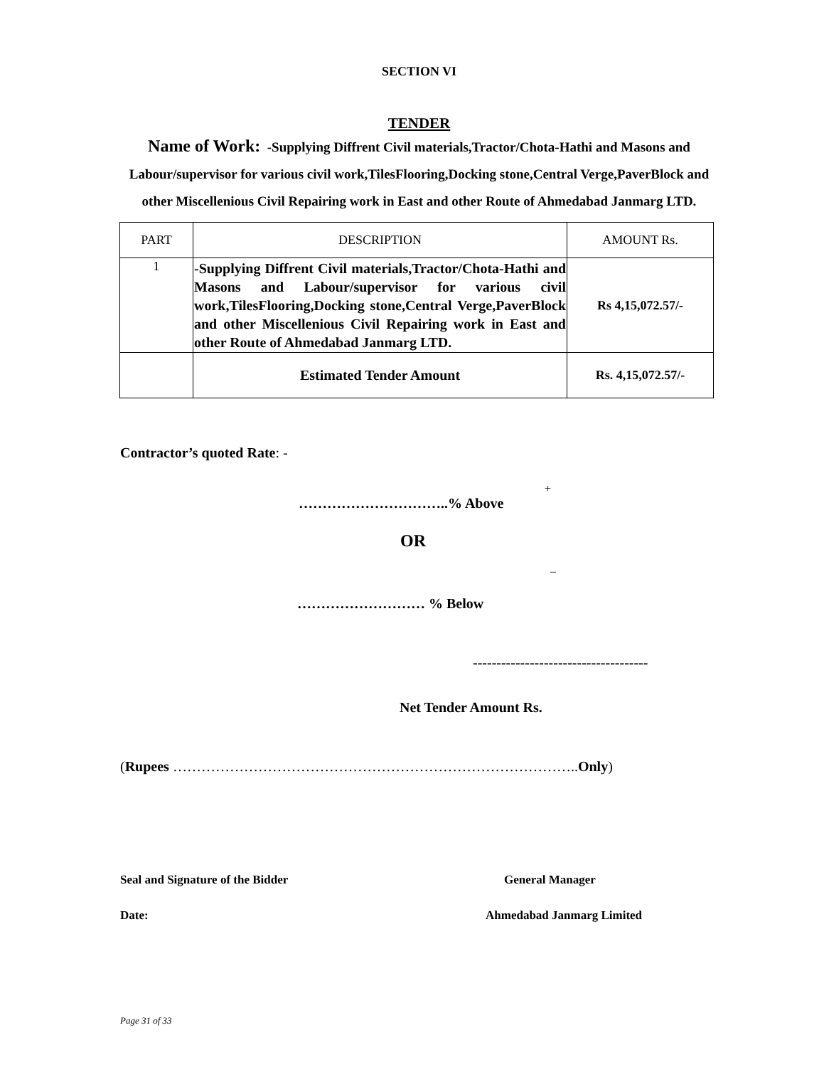SECTION VI
TENDER
Name of Work: -Supplying Diffrent Civil materials,Tractor/Chota-Hathi and Masons and Labour/supervisor for various civil work,TilesFlooring,Docking stone,Central Verge,PaverBlock and other Miscellenious Civil Repairing work in East and other Route of Ahmedabad Janmarg LTD.
| PART | DESCRIPTION | AMOUNT Rs. |
| 1 | -Supplying Diffrent Civil materials,Tractor/Chota-Hathi and Masons and Labour/supervisor for various civil work,TilesFlooring,Docking stone,Central Verge,PaverBlock and other Miscellenious Civil Repairing work in East and other Route of Ahmedabad Janmarg LTD. | Rs 4,15,072.57/- |
| | Estimated Tender Amount | Rs. 4,15,072.57/- |
Contractor’s quoted Rate: -
+
…………………………..% Above
OR
–
……………………… % Below
-------------------------------------
Net Tender Amount Rs.
(Rupees …………………………………………………………………………..Only)
Seal and Signature of the Bidder General Manager
Date: Ahmedabad Janmarg Limited
Page 31 of 33